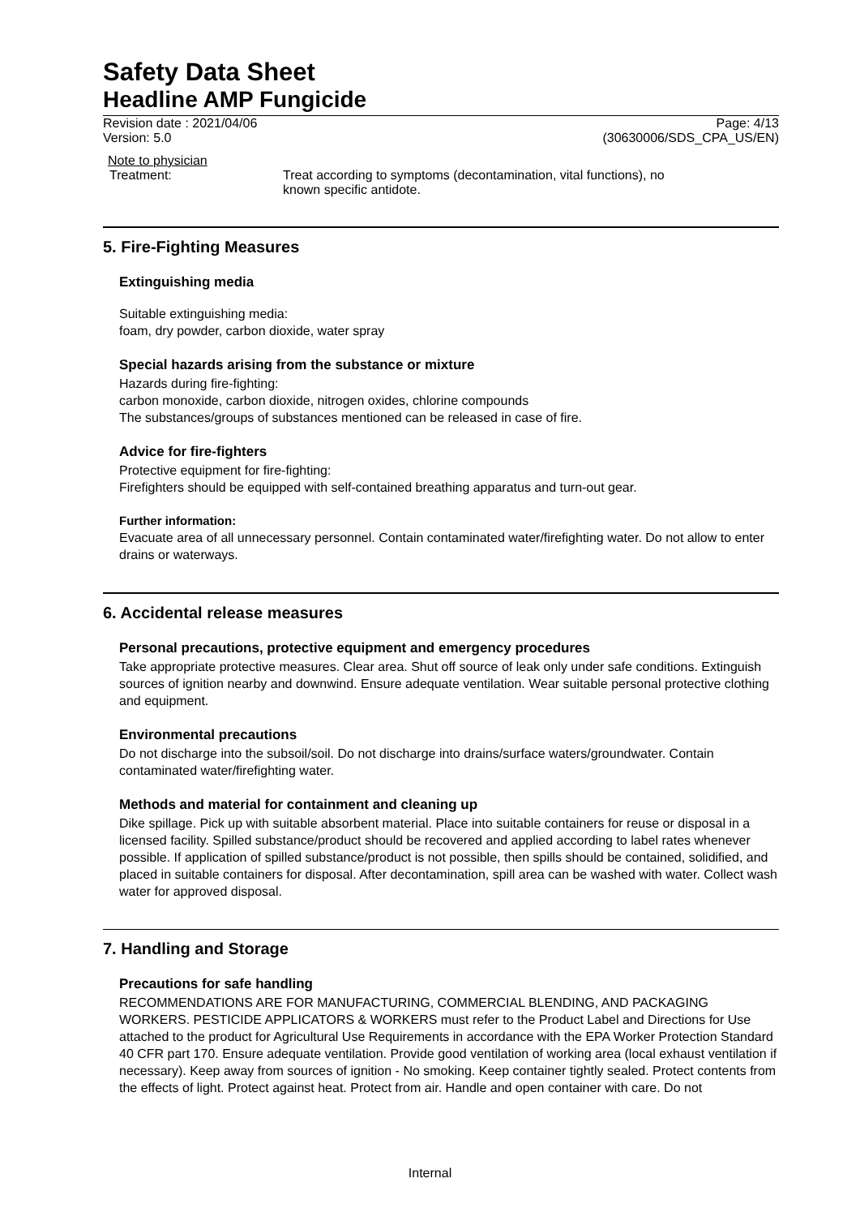Safety Data Sheet
Headline AMP Fungicide
Revision date : 2021/04/06 Page: 4/13
Version: 5.0 (30630006/SDS_CPA_US/EN)
Note to physician
Treatment: Treat according to symptoms (decontamination, vital functions), no known specific antidote.
5. Fire-Fighting Measures
Extinguishing media
Suitable extinguishing media:
foam, dry powder, carbon dioxide, water spray
Special hazards arising from the substance or mixture
Hazards during fire-fighting:
carbon monoxide, carbon dioxide, nitrogen oxides, chlorine compounds
The substances/groups of substances mentioned can be released in case of fire.
Advice for fire-fighters
Protective equipment for fire-fighting:
Firefighters should be equipped with self-contained breathing apparatus and turn-out gear.
Further information:
Evacuate area of all unnecessary personnel. Contain contaminated water/firefighting water. Do not allow to enter drains or waterways.
6. Accidental release measures
Personal precautions, protective equipment and emergency procedures
Take appropriate protective measures. Clear area. Shut off source of leak only under safe conditions. Extinguish sources of ignition nearby and downwind. Ensure adequate ventilation. Wear suitable personal protective clothing and equipment.
Environmental precautions
Do not discharge into the subsoil/soil. Do not discharge into drains/surface waters/groundwater. Contain contaminated water/firefighting water.
Methods and material for containment and cleaning up
Dike spillage. Pick up with suitable absorbent material. Place into suitable containers for reuse or disposal in a licensed facility. Spilled substance/product should be recovered and applied according to label rates whenever possible. If application of spilled substance/product is not possible, then spills should be contained, solidified, and placed in suitable containers for disposal. After decontamination, spill area can be washed with water. Collect wash water for approved disposal.
7. Handling and Storage
Precautions for safe handling
RECOMMENDATIONS ARE FOR MANUFACTURING, COMMERCIAL BLENDING, AND PACKAGING WORKERS. PESTICIDE APPLICATORS & WORKERS must refer to the Product Label and Directions for Use attached to the product for Agricultural Use Requirements in accordance with the EPA Worker Protection Standard 40 CFR part 170. Ensure adequate ventilation. Provide good ventilation of working area (local exhaust ventilation if necessary). Keep away from sources of ignition - No smoking. Keep container tightly sealed. Protect contents from the effects of light. Protect against heat. Protect from air. Handle and open container with care. Do not
Internal